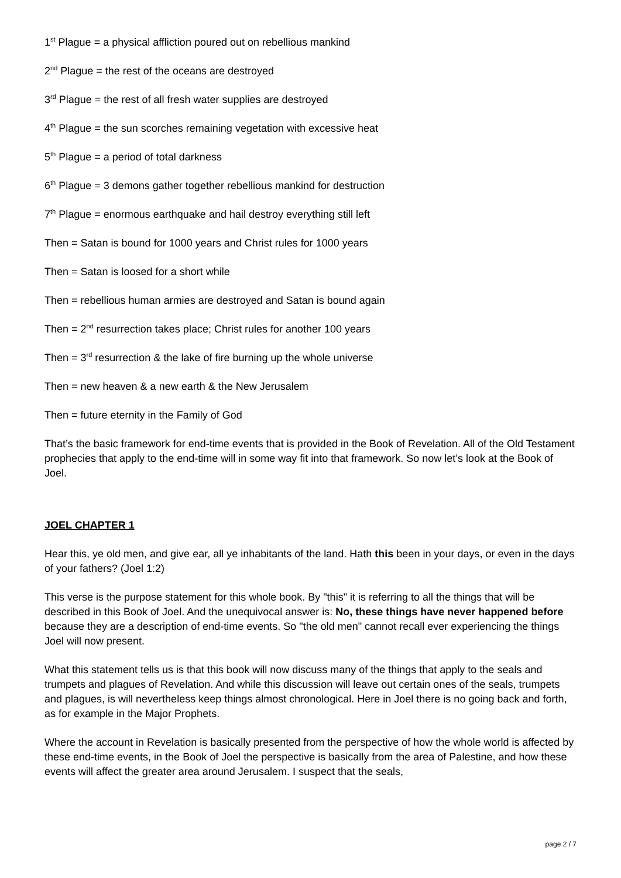1<sup>st</sup> Plague = a physical affliction poured out on rebellious mankind
2<sup>nd</sup> Plague = the rest of the oceans are destroyed
3<sup>rd</sup> Plague = the rest of all fresh water supplies are destroyed
4<sup>th</sup> Plague = the sun scorches remaining vegetation with excessive heat
5<sup>th</sup> Plague = a period of total darkness
6<sup>th</sup> Plague = 3 demons gather together rebellious mankind for destruction
7<sup>th</sup> Plague = enormous earthquake and hail destroy everything still left
Then = Satan is bound for 1000 years and Christ rules for 1000 years
Then = Satan is loosed for a short while
Then = rebellious human armies are destroyed and Satan is bound again
Then = 2<sup>nd</sup> resurrection takes place; Christ rules for another 100 years
Then = 3<sup>rd</sup> resurrection & the lake of fire burning up the whole universe
Then = new heaven & a new earth & the New Jerusalem
Then = future eternity in the Family of God
That’s the basic framework for end-time events that is provided in the Book of Revelation. All of the Old Testament prophecies that apply to the end-time will in some way fit into that framework. So now let’s look at the Book of Joel.
JOEL CHAPTER 1
Hear this, ye old men, and give ear, all ye inhabitants of the land. Hath this been in your days, or even in the days of your fathers? (Joel 1:2)
This verse is the purpose statement for this whole book. By "this" it is referring to all the things that will be described in this Book of Joel. And the unequivocal answer is: No, these things have never happened before because they are a description of end-time events. So "the old men" cannot recall ever experiencing the things Joel will now present.
What this statement tells us is that this book will now discuss many of the things that apply to the seals and trumpets and plagues of Revelation. And while this discussion will leave out certain ones of the seals, trumpets and plagues, is will nevertheless keep things almost chronological. Here in Joel there is no going back and forth, as for example in the Major Prophets.
Where the account in Revelation is basically presented from the perspective of how the whole world is affected by these end-time events, in the Book of Joel the perspective is basically from the area of Palestine, and how these events will affect the greater area around Jerusalem. I suspect that the seals,
page 2 / 7